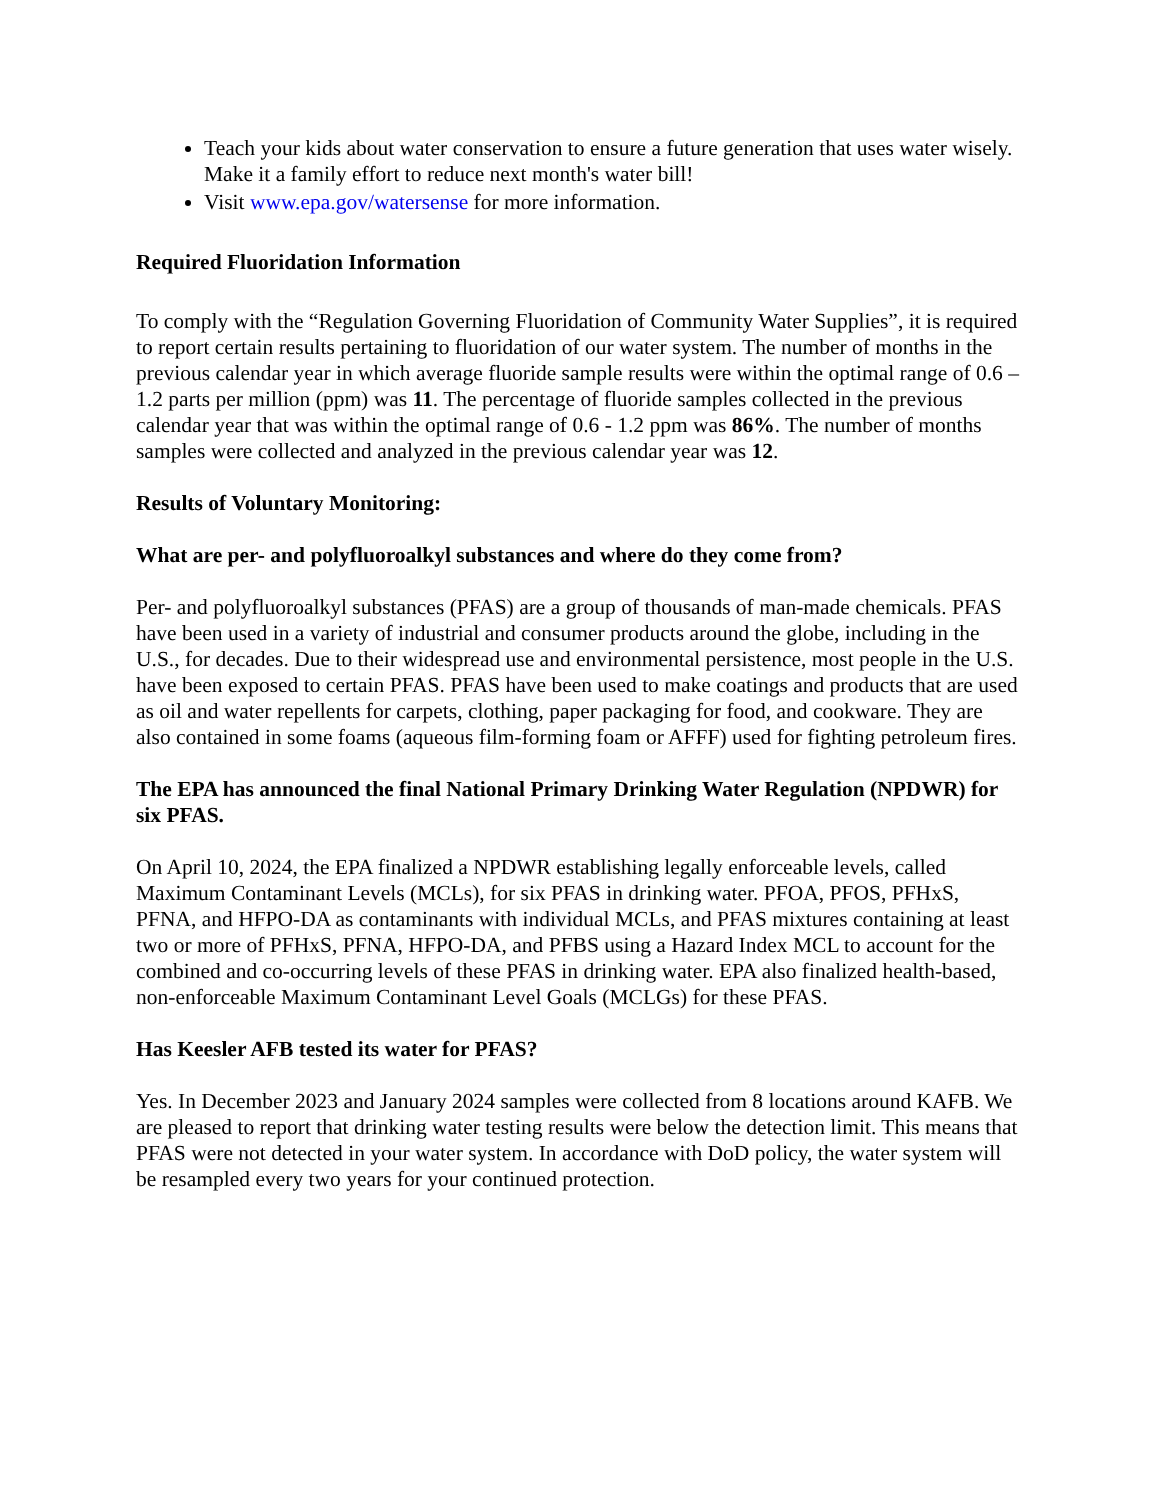Teach your kids about water conservation to ensure a future generation that uses water wisely. Make it a family effort to reduce next month's water bill!
Visit www.epa.gov/watersense for more information.
Required Fluoridation Information
To comply with the “Regulation Governing Fluoridation of Community Water Supplies”, it is required to report certain results pertaining to fluoridation of our water system. The number of months in the previous calendar year in which average fluoride sample results were within the optimal range of 0.6 – 1.2 parts per million (ppm) was 11. The percentage of fluoride samples collected in the previous calendar year that was within the optimal range of 0.6 - 1.2 ppm was 86%. The number of months samples were collected and analyzed in the previous calendar year was 12.
Results of Voluntary Monitoring:
What are per- and polyfluoroalkyl substances and where do they come from?
Per- and polyfluoroalkyl substances (PFAS) are a group of thousands of man-made chemicals. PFAS have been used in a variety of industrial and consumer products around the globe, including in the U.S., for decades. Due to their widespread use and environmental persistence, most people in the U.S. have been exposed to certain PFAS. PFAS have been used to make coatings and products that are used as oil and water repellents for carpets, clothing, paper packaging for food, and cookware. They are also contained in some foams (aqueous film-forming foam or AFFF) used for fighting petroleum fires.
The EPA has announced the final National Primary Drinking Water Regulation (NPDWR) for six PFAS.
On April 10, 2024, the EPA finalized a NPDWR establishing legally enforceable levels, called Maximum Contaminant Levels (MCLs), for six PFAS in drinking water. PFOA, PFOS, PFHxS, PFNA, and HFPO-DA as contaminants with individual MCLs, and PFAS mixtures containing at least two or more of PFHxS, PFNA, HFPO-DA, and PFBS using a Hazard Index MCL to account for the combined and co-occurring levels of these PFAS in drinking water. EPA also finalized health-based, non-enforceable Maximum Contaminant Level Goals (MCLGs) for these PFAS.
Has Keesler AFB tested its water for PFAS?
Yes. In December 2023 and January 2024 samples were collected from 8 locations around KAFB. We are pleased to report that drinking water testing results were below the detection limit. This means that PFAS were not detected in your water system. In accordance with DoD policy, the water system will be resampled every two years for your continued protection.